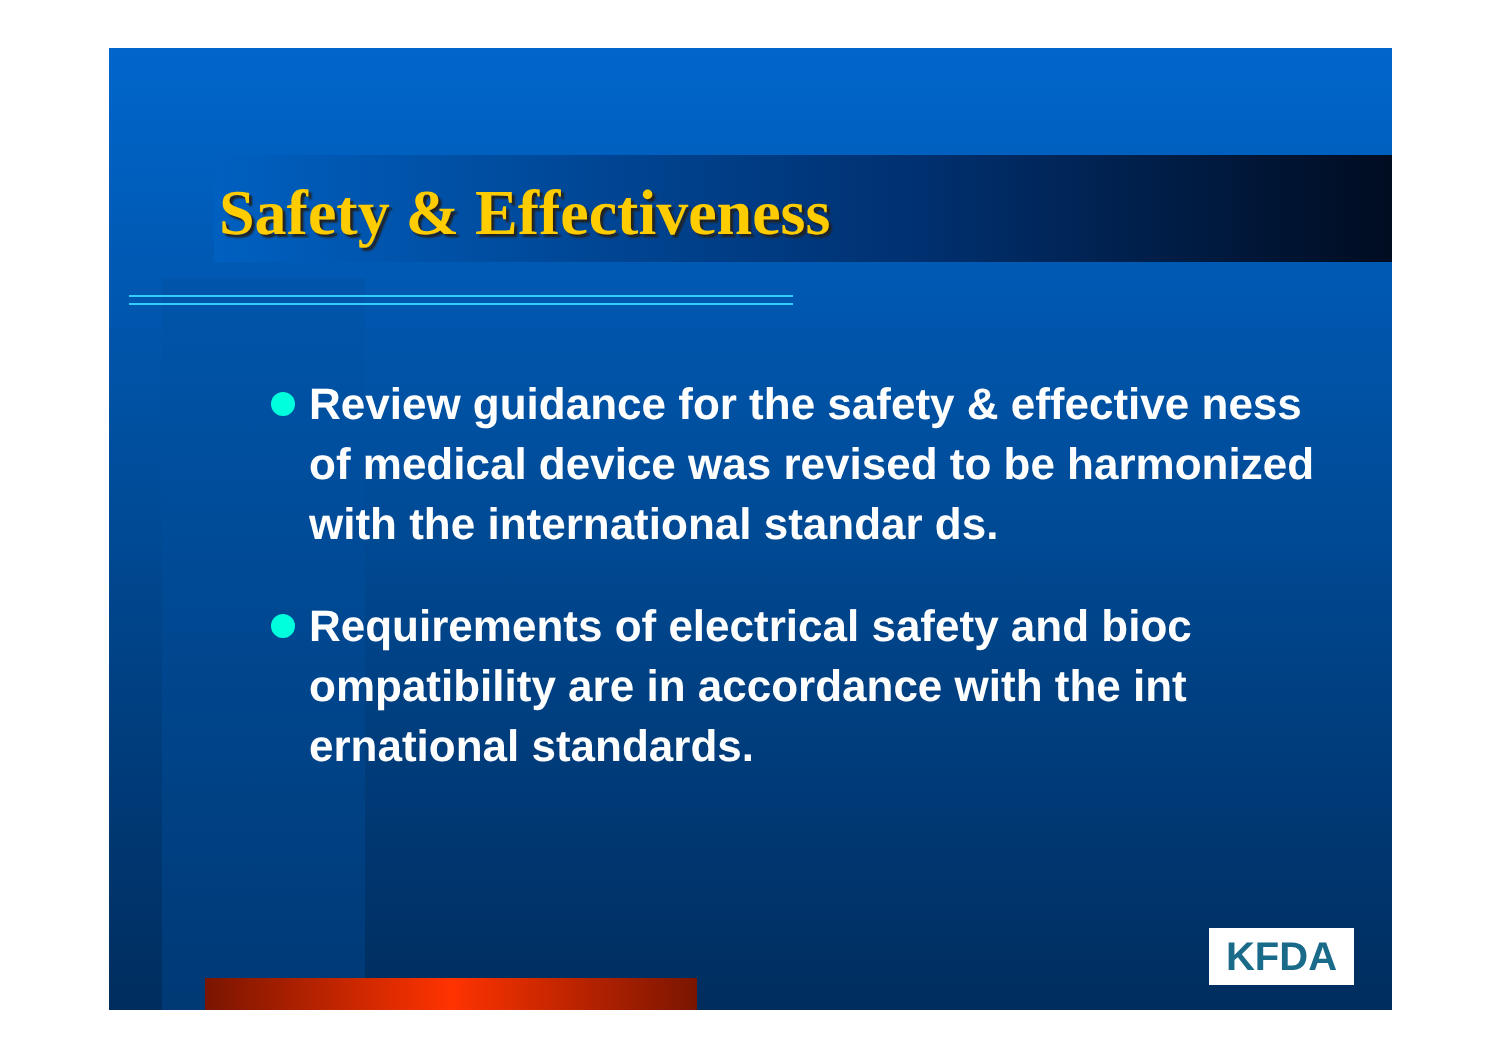Safety & Effectiveness
Review guidance for the safety & effective ness of medical device was revised to be harmonized with the international standar ds.
Requirements of electrical safety and bioc ompatibility are in accordance with the int ernational standards.
KFDA